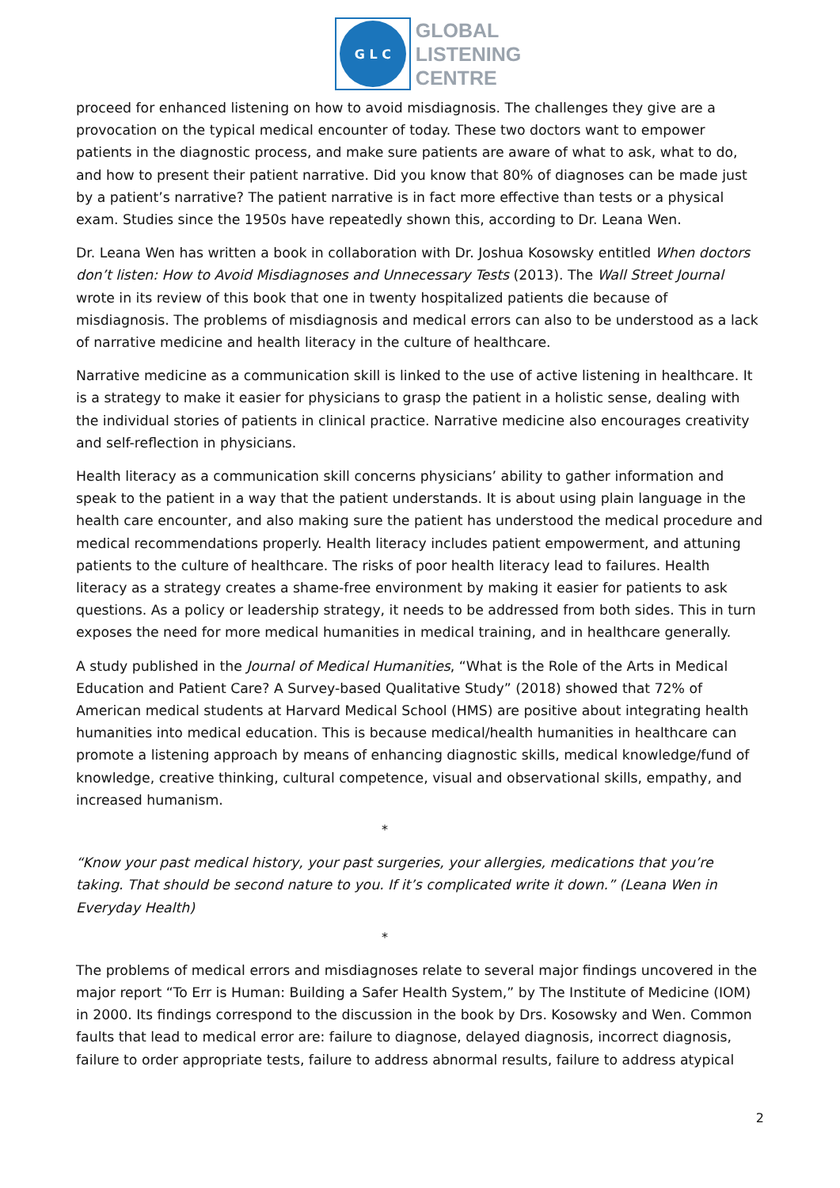G L C
GLOBAL
LISTENING
CENTRE
proceed for enhanced listening on how to avoid misdiagnosis. The challenges they give are a provocation on the typical medical encounter of today. These two doctors want to empower patients in the diagnostic process, and make sure patients are aware of what to ask, what to do, and how to present their patient narrative. Did you know that 80% of diagnoses can be made just by a patient’s narrative? The patient narrative is in fact more effective than tests or a physical exam. Studies since the 1950s have repeatedly shown this, according to Dr. Leana Wen.
Dr. Leana Wen has written a book in collaboration with Dr. Joshua Kosowsky entitled When doctors don’t listen: How to Avoid Misdiagnoses and Unnecessary Tests (2013). The Wall Street Journal wrote in its review of this book that one in twenty hospitalized patients die because of misdiagnosis. The problems of misdiagnosis and medical errors can also to be understood as a lack of narrative medicine and health literacy in the culture of healthcare.
Narrative medicine as a communication skill is linked to the use of active listening in healthcare. It is a strategy to make it easier for physicians to grasp the patient in a holistic sense, dealing with the individual stories of patients in clinical practice. Narrative medicine also encourages creativity and self-reflection in physicians.
Health literacy as a communication skill concerns physicians’ ability to gather information and speak to the patient in a way that the patient understands. It is about using plain language in the health care encounter, and also making sure the patient has understood the medical procedure and medical recommendations properly. Health literacy includes patient empowerment, and attuning patients to the culture of healthcare. The risks of poor health literacy lead to failures. Health literacy as a strategy creates a shame-free environment by making it easier for patients to ask questions. As a policy or leadership strategy, it needs to be addressed from both sides. This in turn exposes the need for more medical humanities in medical training, and in healthcare generally.
A study published in the Journal of Medical Humanities, “What is the Role of the Arts in Medical Education and Patient Care? A Survey-based Qualitative Study” (2018) showed that 72% of American medical students at Harvard Medical School (HMS) are positive about integrating health humanities into medical education. This is because medical/health humanities in healthcare can promote a listening approach by means of enhancing diagnostic skills, medical knowledge/fund of knowledge, creative thinking, cultural competence, visual and observational skills, empathy, and increased humanism.
*
“Know your past medical history, your past surgeries, your allergies, medications that you’re taking. That should be second nature to you. If it’s complicated write it down.” (Leana Wen in Everyday Health)
*
The problems of medical errors and misdiagnoses relate to several major findings uncovered in the major report “To Err is Human: Building a Safer Health System,” by The Institute of Medicine (IOM) in 2000. Its findings correspond to the discussion in the book by Drs. Kosowsky and Wen. Common faults that lead to medical error are: failure to diagnose, delayed diagnosis, incorrect diagnosis, failure to order appropriate tests, failure to address abnormal results, failure to address atypical
2